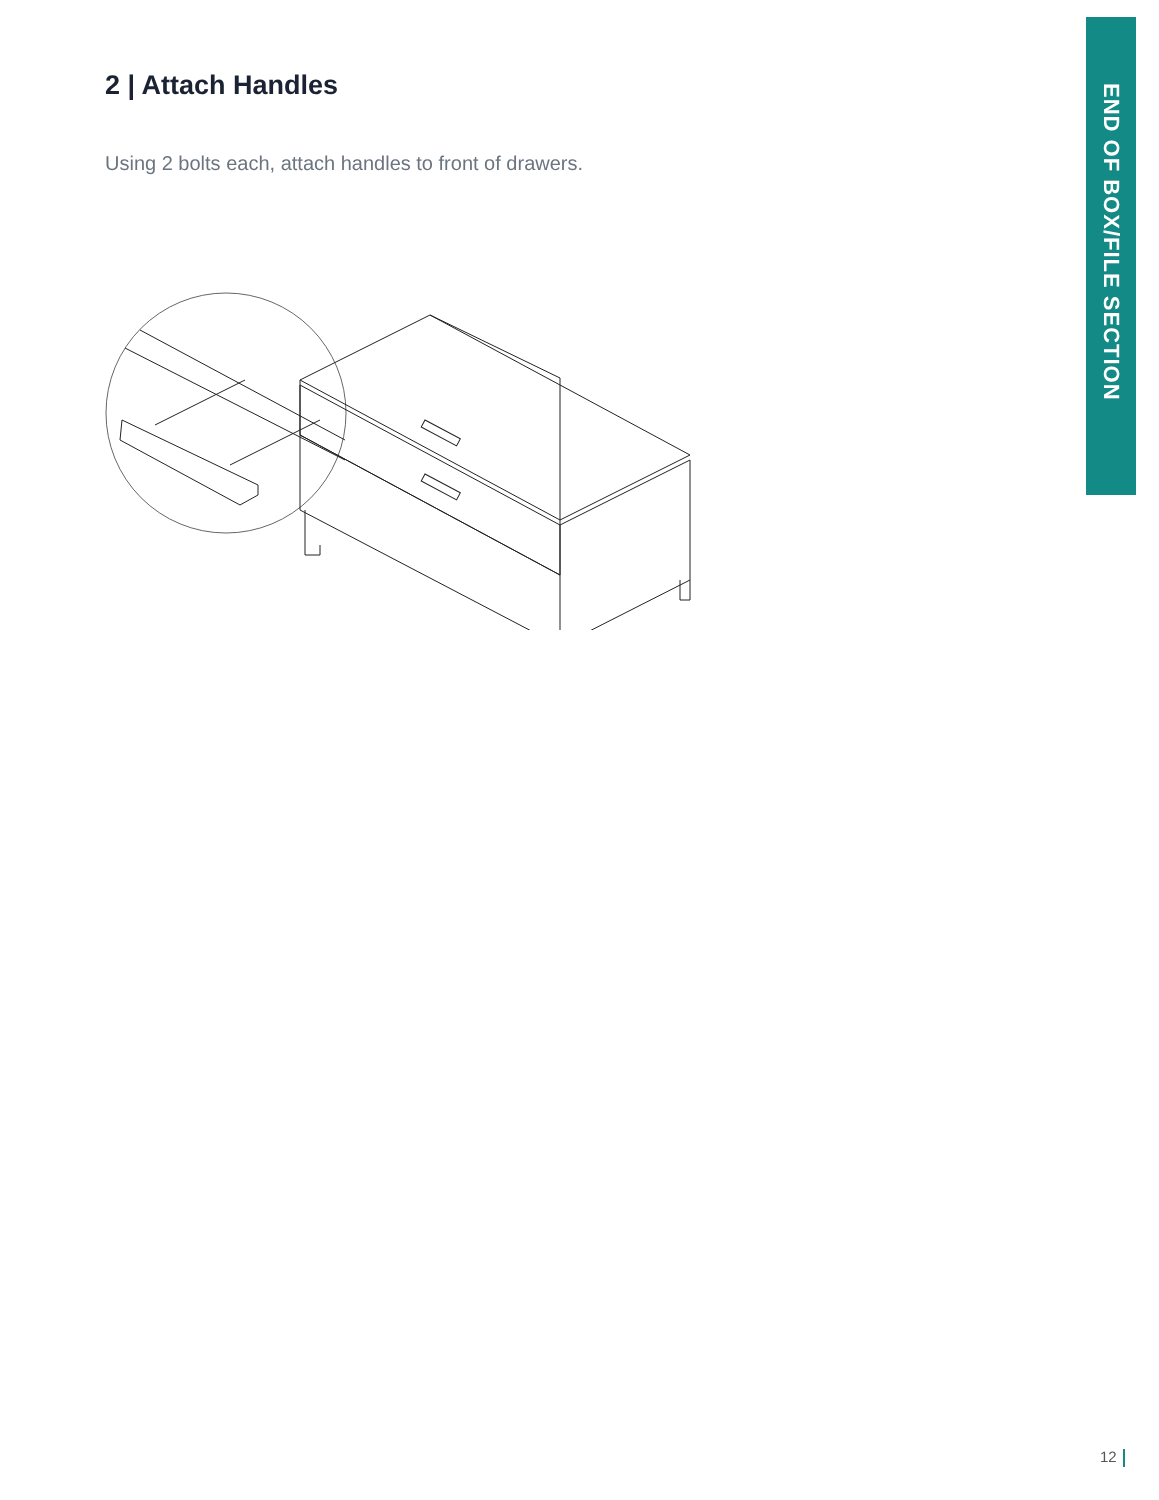2 | Attach Handles
Using 2 bolts each, attach handles to front of drawers.
END OF BOX/FILE SECTION
12